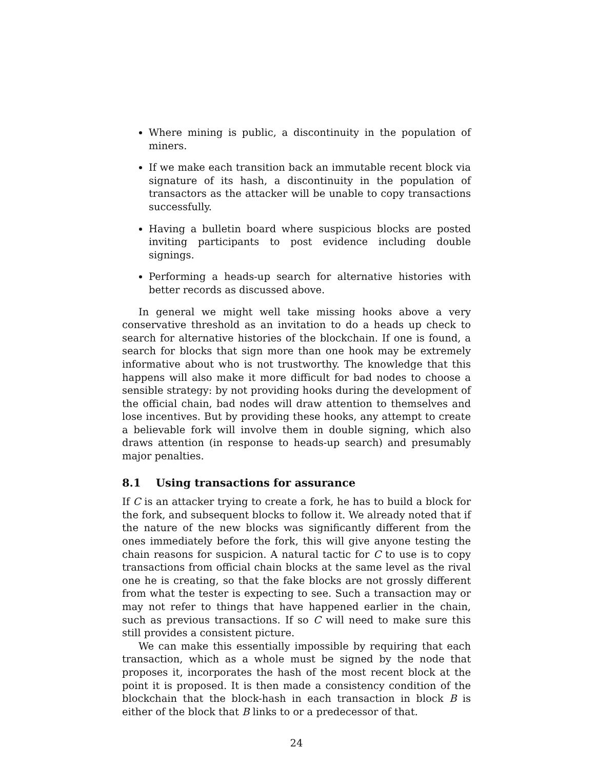Where mining is public, a discontinuity in the population of miners.
If we make each transition back an immutable recent block via signature of its hash, a discontinuity in the population of transactors as the attacker will be unable to copy transactions successfully.
Having a bulletin board where suspicious blocks are posted inviting participants to post evidence including double signings.
Performing a heads-up search for alternative histories with better records as discussed above.
In general we might well take missing hooks above a very conservative threshold as an invitation to do a heads up check to search for alternative histories of the blockchain. If one is found, a search for blocks that sign more than one hook may be extremely informative about who is not trustworthy. The knowledge that this happens will also make it more difficult for bad nodes to choose a sensible strategy: by not providing hooks during the development of the official chain, bad nodes will draw attention to themselves and lose incentives. But by providing these hooks, any attempt to create a believable fork will involve them in double signing, which also draws attention (in response to heads-up search) and presumably major penalties.
8.1 Using transactions for assurance
If C is an attacker trying to create a fork, he has to build a block for the fork, and subsequent blocks to follow it. We already noted that if the nature of the new blocks was significantly different from the ones immediately before the fork, this will give anyone testing the chain reasons for suspicion. A natural tactic for C to use is to copy transactions from official chain blocks at the same level as the rival one he is creating, so that the fake blocks are not grossly different from what the tester is expecting to see. Such a transaction may or may not refer to things that have happened earlier in the chain, such as previous transactions. If so C will need to make sure this still provides a consistent picture.
We can make this essentially impossible by requiring that each transaction, which as a whole must be signed by the node that proposes it, incorporates the hash of the most recent block at the point it is proposed. It is then made a consistency condition of the blockchain that the block-hash in each transaction in block B is either of the block that B links to or a predecessor of that.
24